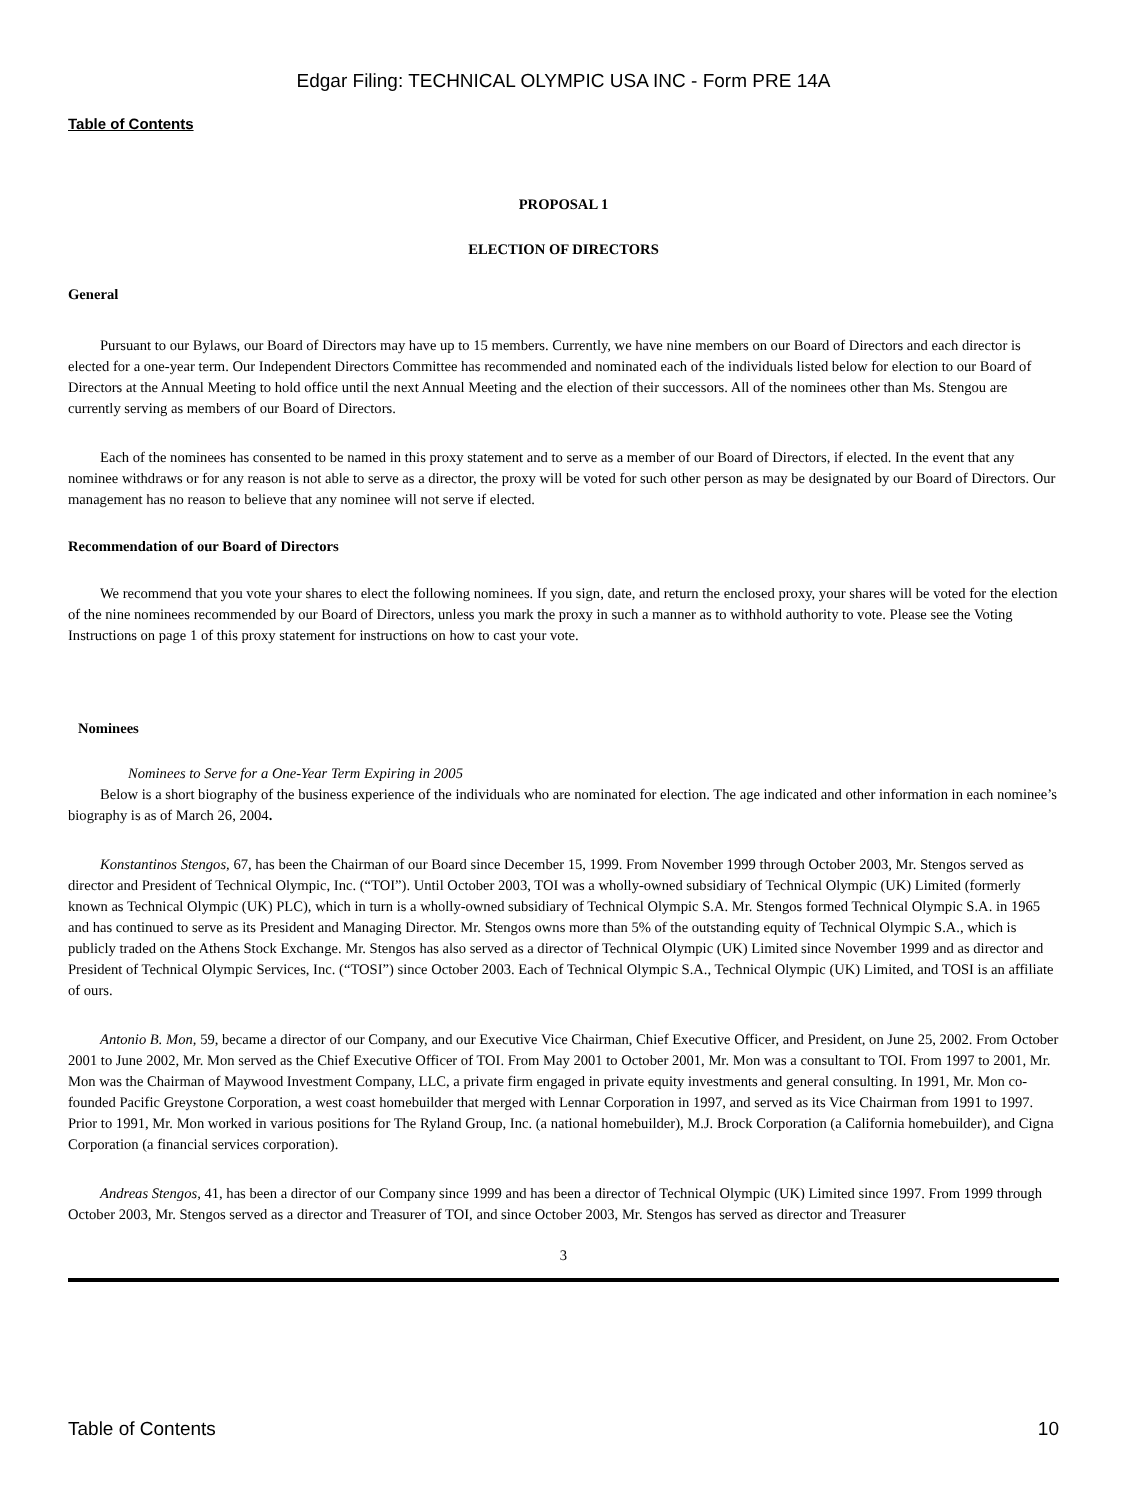Edgar Filing: TECHNICAL OLYMPIC USA INC - Form PRE 14A
Table of Contents
PROPOSAL 1
ELECTION OF DIRECTORS
General
Pursuant to our Bylaws, our Board of Directors may have up to 15 members. Currently, we have nine members on our Board of Directors and each director is elected for a one-year term. Our Independent Directors Committee has recommended and nominated each of the individuals listed below for election to our Board of Directors at the Annual Meeting to hold office until the next Annual Meeting and the election of their successors. All of the nominees other than Ms. Stengou are currently serving as members of our Board of Directors.
Each of the nominees has consented to be named in this proxy statement and to serve as a member of our Board of Directors, if elected. In the event that any nominee withdraws or for any reason is not able to serve as a director, the proxy will be voted for such other person as may be designated by our Board of Directors. Our management has no reason to believe that any nominee will not serve if elected.
Recommendation of our Board of Directors
We recommend that you vote your shares to elect the following nominees. If you sign, date, and return the enclosed proxy, your shares will be voted for the election of the nine nominees recommended by our Board of Directors, unless you mark the proxy in such a manner as to withhold authority to vote. Please see the Voting Instructions on page 1 of this proxy statement for instructions on how to cast your vote.
Nominees
Nominees to Serve for a One-Year Term Expiring in 2005
Below is a short biography of the business experience of the individuals who are nominated for election. The age indicated and other information in each nominee’s biography is as of March 26, 2004.
Konstantinos Stengos, 67, has been the Chairman of our Board since December 15, 1999. From November 1999 through October 2003, Mr. Stengos served as director and President of Technical Olympic, Inc. (“TOI”). Until October 2003, TOI was a wholly-owned subsidiary of Technical Olympic (UK) Limited (formerly known as Technical Olympic (UK) PLC), which in turn is a wholly-owned subsidiary of Technical Olympic S.A. Mr. Stengos formed Technical Olympic S.A. in 1965 and has continued to serve as its President and Managing Director. Mr. Stengos owns more than 5% of the outstanding equity of Technical Olympic S.A., which is publicly traded on the Athens Stock Exchange. Mr. Stengos has also served as a director of Technical Olympic (UK) Limited since November 1999 and as director and President of Technical Olympic Services, Inc. (“TOSI”) since October 2003. Each of Technical Olympic S.A., Technical Olympic (UK) Limited, and TOSI is an affiliate of ours.
Antonio B. Mon, 59, became a director of our Company, and our Executive Vice Chairman, Chief Executive Officer, and President, on June 25, 2002. From October 2001 to June 2002, Mr. Mon served as the Chief Executive Officer of TOI. From May 2001 to October 2001, Mr. Mon was a consultant to TOI. From 1997 to 2001, Mr. Mon was the Chairman of Maywood Investment Company, LLC, a private firm engaged in private equity investments and general consulting. In 1991, Mr. Mon co-founded Pacific Greystone Corporation, a west coast homebuilder that merged with Lennar Corporation in 1997, and served as its Vice Chairman from 1991 to 1997. Prior to 1991, Mr. Mon worked in various positions for The Ryland Group, Inc. (a national homebuilder), M.J. Brock Corporation (a California homebuilder), and Cigna Corporation (a financial services corporation).
Andreas Stengos, 41, has been a director of our Company since 1999 and has been a director of Technical Olympic (UK) Limited since 1997. From 1999 through October 2003, Mr. Stengos served as a director and Treasurer of TOI, and since October 2003, Mr. Stengos has served as director and Treasurer
3
Table of Contents 10